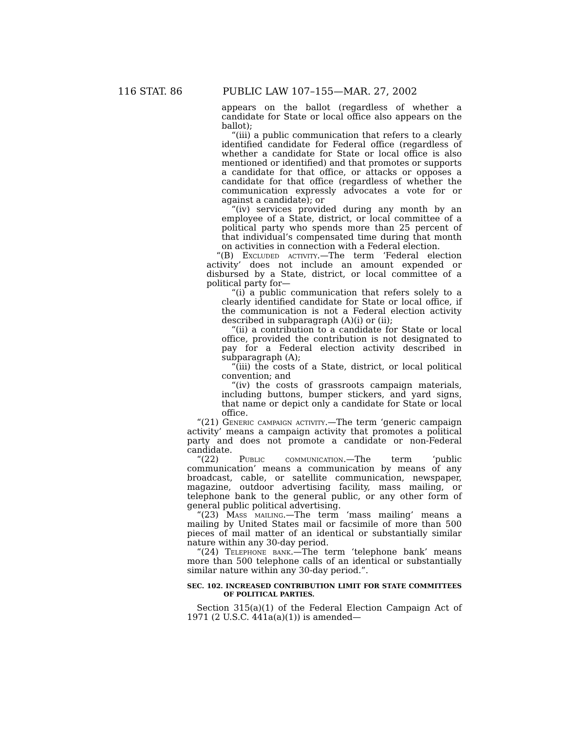116 STAT. 86 PUBLIC LAW 107–155—MAR. 27, 2002
appears on the ballot (regardless of whether a candidate for State or local office also appears on the ballot);
“(iii) a public communication that refers to a clearly identified candidate for Federal office (regardless of whether a candidate for State or local office is also mentioned or identified) and that promotes or supports a candidate for that office, or attacks or opposes a candidate for that office (regardless of whether the communication expressly advocates a vote for or against a candidate); or
“(iv) services provided during any month by an employee of a State, district, or local committee of a political party who spends more than 25 percent of that individual’s compensated time during that month on activities in connection with a Federal election.
“(B) Excluded activity.—The term ‘Federal election activity’ does not include an amount expended or disbursed by a State, district, or local committee of a political party for—
“(i) a public communication that refers solely to a clearly identified candidate for State or local office, if the communication is not a Federal election activity described in subparagraph (A)(i) or (ii);
“(ii) a contribution to a candidate for State or local office, provided the contribution is not designated to pay for a Federal election activity described in subparagraph (A);
“(iii) the costs of a State, district, or local political convention; and
“(iv) the costs of grassroots campaign materials, including buttons, bumper stickers, and yard signs, that name or depict only a candidate for State or local office.
“(21) Generic campaign activity.—The term ‘generic campaign activity’ means a campaign activity that promotes a political party and does not promote a candidate or non-Federal candidate.
“(22) Public communication.—The term ‘public communication’ means a communication by means of any broadcast, cable, or satellite communication, newspaper, magazine, outdoor advertising facility, mass mailing, or telephone bank to the general public, or any other form of general public political advertising.
“(23) Mass mailing.—The term ‘mass mailing’ means a mailing by United States mail or facsimile of more than 500 pieces of mail matter of an identical or substantially similar nature within any 30-day period.
“(24) Telephone bank.—The term ‘telephone bank’ means more than 500 telephone calls of an identical or substantially similar nature within any 30-day period.”.
SEC. 102. INCREASED CONTRIBUTION LIMIT FOR STATE COMMITTEES OF POLITICAL PARTIES.
Section 315(a)(1) of the Federal Election Campaign Act of 1971 (2 U.S.C. 441a(a)(1)) is amended—